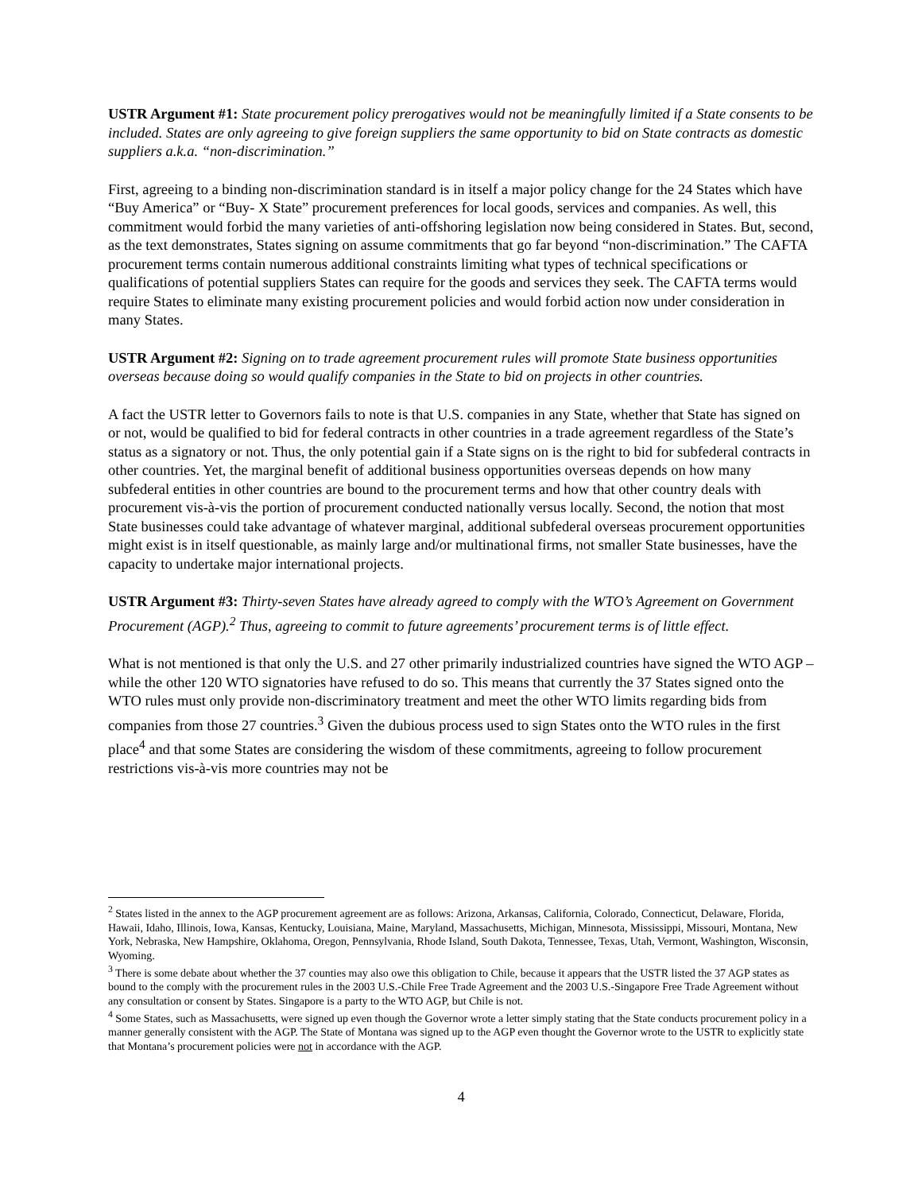USTR Argument #1: State procurement policy prerogatives would not be meaningfully limited if a State consents to be included. States are only agreeing to give foreign suppliers the same opportunity to bid on State contracts as domestic suppliers a.k.a. “non-discrimination.”
First, agreeing to a binding non-discrimination standard is in itself a major policy change for the 24 States which have “Buy America” or “Buy- X State” procurement preferences for local goods, services and companies. As well, this commitment would forbid the many varieties of anti-offshoring legislation now being considered in States. But, second, as the text demonstrates, States signing on assume commitments that go far beyond “non-discrimination.” The CAFTA procurement terms contain numerous additional constraints limiting what types of technical specifications or qualifications of potential suppliers States can require for the goods and services they seek. The CAFTA terms would require States to eliminate many existing procurement policies and would forbid action now under consideration in many States.
USTR Argument #2: Signing on to trade agreement procurement rules will promote State business opportunities overseas because doing so would qualify companies in the State to bid on projects in other countries.
A fact the USTR letter to Governors fails to note is that U.S. companies in any State, whether that State has signed on or not, would be qualified to bid for federal contracts in other countries in a trade agreement regardless of the State’s status as a signatory or not. Thus, the only potential gain if a State signs on is the right to bid for subfederal contracts in other countries. Yet, the marginal benefit of additional business opportunities overseas depends on how many subfederal entities in other countries are bound to the procurement terms and how that other country deals with procurement vis-à-vis the portion of procurement conducted nationally versus locally. Second, the notion that most State businesses could take advantage of whatever marginal, additional subfederal overseas procurement opportunities might exist is in itself questionable, as mainly large and/or multinational firms, not smaller State businesses, have the capacity to undertake major international projects.
USTR Argument #3: Thirty-seven States have already agreed to comply with the WTO’s Agreement on Government Procurement (AGP).<sup>2</sup> Thus, agreeing to commit to future agreements’ procurement terms is of little effect.
What is not mentioned is that only the U.S. and 27 other primarily industrialized countries have signed the WTO AGP – while the other 120 WTO signatories have refused to do so. This means that currently the 37 States signed onto the WTO rules must only provide non-discriminatory treatment and meet the other WTO limits regarding bids from companies from those 27 countries.<sup>3</sup> Given the dubious process used to sign States onto the WTO rules in the first place<sup>4</sup> and that some States are considering the wisdom of these commitments, agreeing to follow procurement restrictions vis-à-vis more countries may not be
<sup>2</sup> States listed in the annex to the AGP procurement agreement are as follows: Arizona, Arkansas, California, Colorado, Connecticut, Delaware, Florida, Hawaii, Idaho, Illinois, Iowa, Kansas, Kentucky, Louisiana, Maine, Maryland, Massachusetts, Michigan, Minnesota, Mississippi, Missouri, Montana, New York, Nebraska, New Hampshire, Oklahoma, Oregon, Pennsylvania, Rhode Island, South Dakota, Tennessee, Texas, Utah, Vermont, Washington, Wisconsin, Wyoming.
<sup>3</sup> There is some debate about whether the 37 counties may also owe this obligation to Chile, because it appears that the USTR listed the 37 AGP states as bound to the comply with the procurement rules in the 2003 U.S.-Chile Free Trade Agreement and the 2003 U.S.-Singapore Free Trade Agreement without any consultation or consent by States. Singapore is a party to the WTO AGP, but Chile is not.
<sup>4</sup> Some States, such as Massachusetts, were signed up even though the Governor wrote a letter simply stating that the State conducts procurement policy in a manner generally consistent with the AGP. The State of Montana was signed up to the AGP even thought the Governor wrote to the USTR to explicitly state that Montana’s procurement policies were not in accordance with the AGP.
4